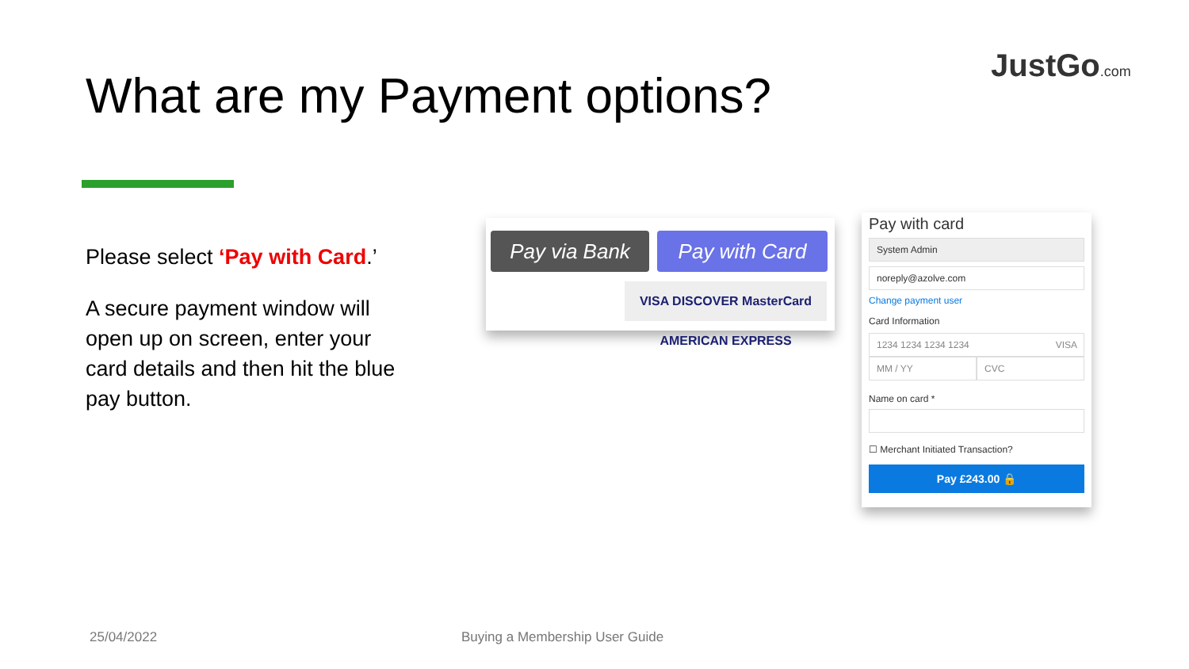What are my Payment options?
JustGo.com
Please select ‘Pay with Card.’
A secure payment window will open up on screen, enter your card details and then hit the blue pay button.
Pay via Bank Pay with Card
VISA DISCOVER MasterCard AMERICAN EXPRESS
Pay with card
System Admin
noreply@azolve.com
Change payment user
Card Information
1234 1234 1234 1234 VISA
MM / YY CVC
Name on card *
☐ Merchant Initiated Transaction?
Pay £243.00 🔒
25/04/2022 Buying a Membership User Guide